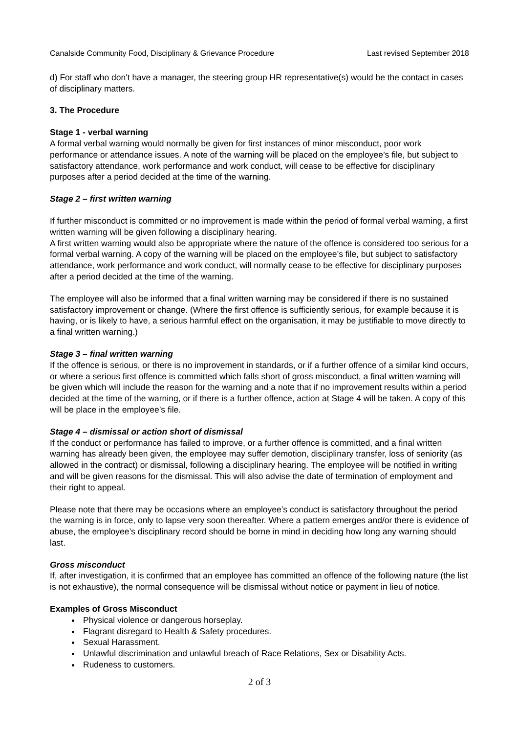Canalside Community Food, Disciplinary & Grievance Procedure Last revised September 2018
d) For staff who don't have a manager, the steering group HR representative(s) would be the contact in cases of disciplinary matters.
3. The Procedure
Stage 1 - verbal warning
A formal verbal warning would normally be given for first instances of minor misconduct, poor work performance or attendance issues. A note of the warning will be placed on the employee’s file, but subject to satisfactory attendance, work performance and work conduct, will cease to be effective for disciplinary purposes after a period decided at the time of the warning.
Stage 2 – first written warning
If further misconduct is committed or no improvement is made within the period of formal verbal warning, a first written warning will be given following a disciplinary hearing.
A first written warning would also be appropriate where the nature of the offence is considered too serious for a formal verbal warning. A copy of the warning will be placed on the employee’s file, but subject to satisfactory attendance, work performance and work conduct, will normally cease to be effective for disciplinary purposes after a period decided at the time of the warning.
The employee will also be informed that a final written warning may be considered if there is no sustained satisfactory improvement or change. (Where the first offence is sufficiently serious, for example because it is having, or is likely to have, a serious harmful effect on the organisation, it may be justifiable to move directly to a final written warning.)
Stage 3 – final written warning
If the offence is serious, or there is no improvement in standards, or if a further offence of a similar kind occurs, or where a serious first offence is committed which falls short of gross misconduct, a final written warning will be given which will include the reason for the warning and a note that if no improvement results within a period decided at the time of the warning, or if there is a further offence, action at Stage 4 will be taken. A copy of this will be place in the employee’s file.
Stage 4 – dismissal or action short of dismissal
If the conduct or performance has failed to improve, or a further offence is committed, and a final written warning has already been given, the employee may suffer demotion, disciplinary transfer, loss of seniority (as allowed in the contract) or dismissal, following a disciplinary hearing. The employee will be notified in writing and will be given reasons for the dismissal. This will also advise the date of termination of employment and their right to appeal.
Please note that there may be occasions where an employee’s conduct is satisfactory throughout the period the warning is in force, only to lapse very soon thereafter. Where a pattern emerges and/or there is evidence of abuse, the employee’s disciplinary record should be borne in mind in deciding how long any warning should last.
Gross misconduct
If, after investigation, it is confirmed that an employee has committed an offence of the following nature (the list is not exhaustive), the normal consequence will be dismissal without notice or payment in lieu of notice.
Examples of Gross Misconduct
Physical violence or dangerous horseplay.
Flagrant disregard to Health & Safety procedures.
Sexual Harassment.
Unlawful discrimination and unlawful breach of Race Relations, Sex or Disability Acts.
Rudeness to customers.
2 of 3